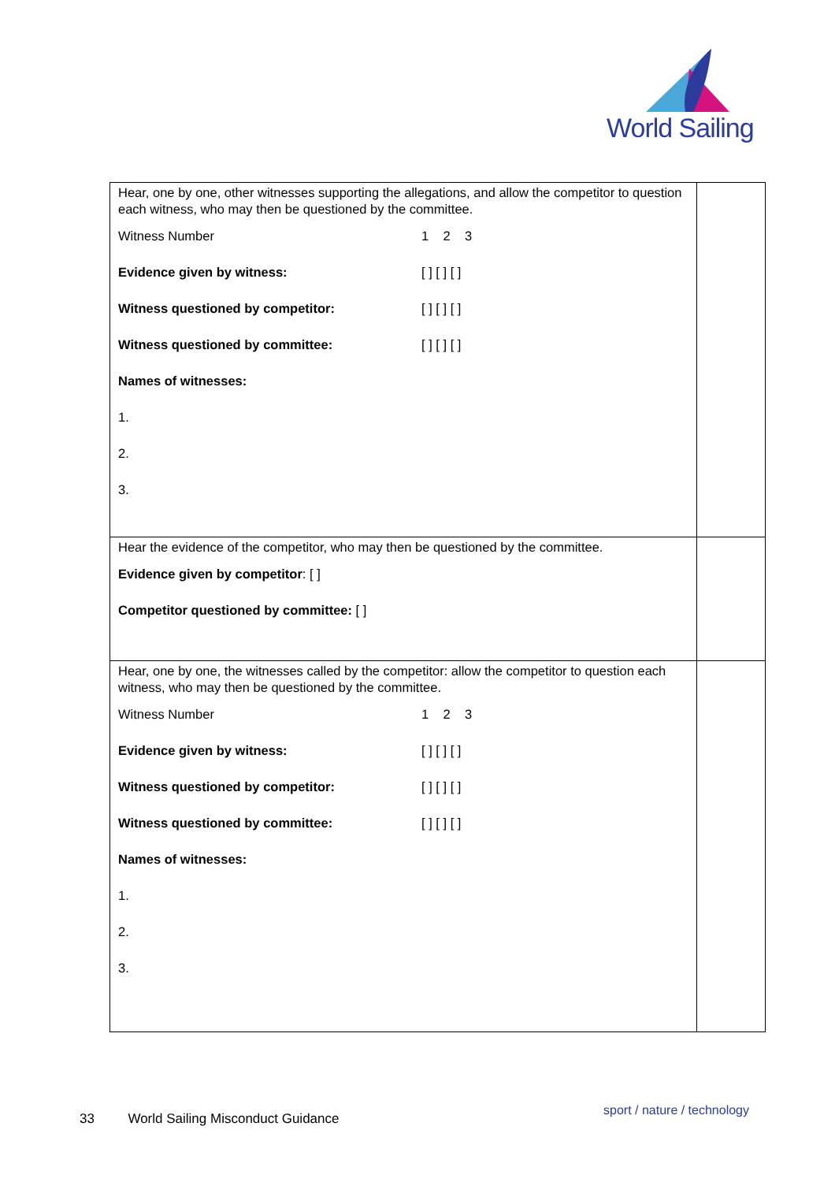World Sailing
| Hear, one by one, other witnesses supporting the allegations, and allow the competitor to question each witness, who may then be questioned by the committee. Witness Number 1 2 3 Evidence given by witness: [ ] [ ] [ ] Witness questioned by competitor: [ ] [ ] [ ] Witness questioned by committee: [ ] [ ] [ ] Names of witnesses: 1. 2. 3. | |
| Hear the evidence of the competitor, who may then be questioned by the committee. Evidence given by competitor : [ ] Competitor questioned by committee: [ ] | |
| Hear, one by one, the witnesses called by the competitor: allow the competitor to question each witness, who may then be questioned by the committee. Witness Number 1 2 3 Evidence given by witness: [ ] [ ] [ ] Witness questioned by competitor: [ ] [ ] [ ] Witness questioned by committee: [ ] [ ] [ ] Names of witnesses: 1. 2. 3. | |
33 World Sailing Misconduct Guidance
sport / nature / technology